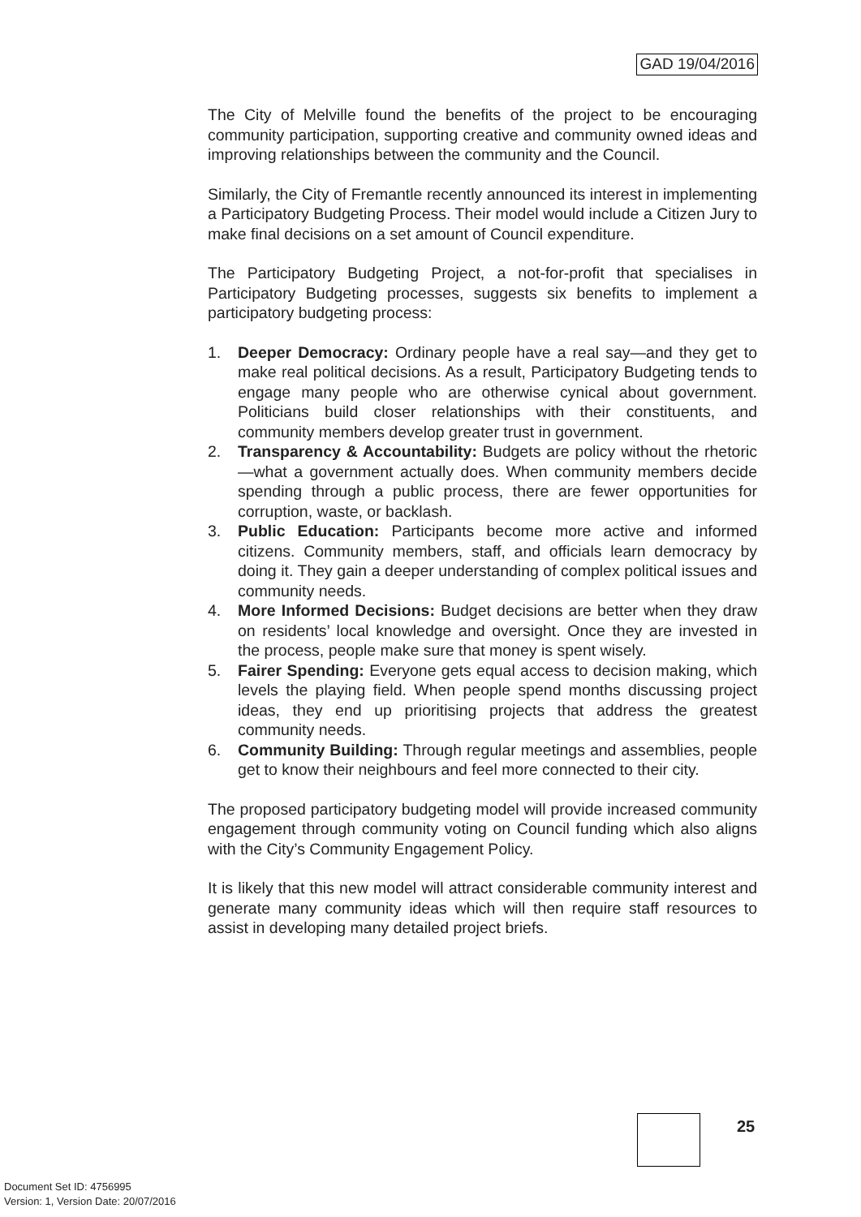GAD 19/04/2016
The City of Melville found the benefits of the project to be encouraging community participation, supporting creative and community owned ideas and improving relationships between the community and the Council.
Similarly, the City of Fremantle recently announced its interest in implementing a Participatory Budgeting Process. Their model would include a Citizen Jury to make final decisions on a set amount of Council expenditure.
The Participatory Budgeting Project, a not-for-profit that specialises in Participatory Budgeting processes, suggests six benefits to implement a participatory budgeting process:
1. Deeper Democracy: Ordinary people have a real say—and they get to make real political decisions. As a result, Participatory Budgeting tends to engage many people who are otherwise cynical about government. Politicians build closer relationships with their constituents, and community members develop greater trust in government.
2. Transparency & Accountability: Budgets are policy without the rhetoric—what a government actually does. When community members decide spending through a public process, there are fewer opportunities for corruption, waste, or backlash.
3. Public Education: Participants become more active and informed citizens. Community members, staff, and officials learn democracy by doing it. They gain a deeper understanding of complex political issues and community needs.
4. More Informed Decisions: Budget decisions are better when they draw on residents’ local knowledge and oversight. Once they are invested in the process, people make sure that money is spent wisely.
5. Fairer Spending: Everyone gets equal access to decision making, which levels the playing field. When people spend months discussing project ideas, they end up prioritising projects that address the greatest community needs.
6. Community Building: Through regular meetings and assemblies, people get to know their neighbours and feel more connected to their city.
The proposed participatory budgeting model will provide increased community engagement through community voting on Council funding which also aligns with the City’s Community Engagement Policy.
It is likely that this new model will attract considerable community interest and generate many community ideas which will then require staff resources to assist in developing many detailed project briefs.
25
Document Set ID: 4756995
Version: 1, Version Date: 20/07/2016